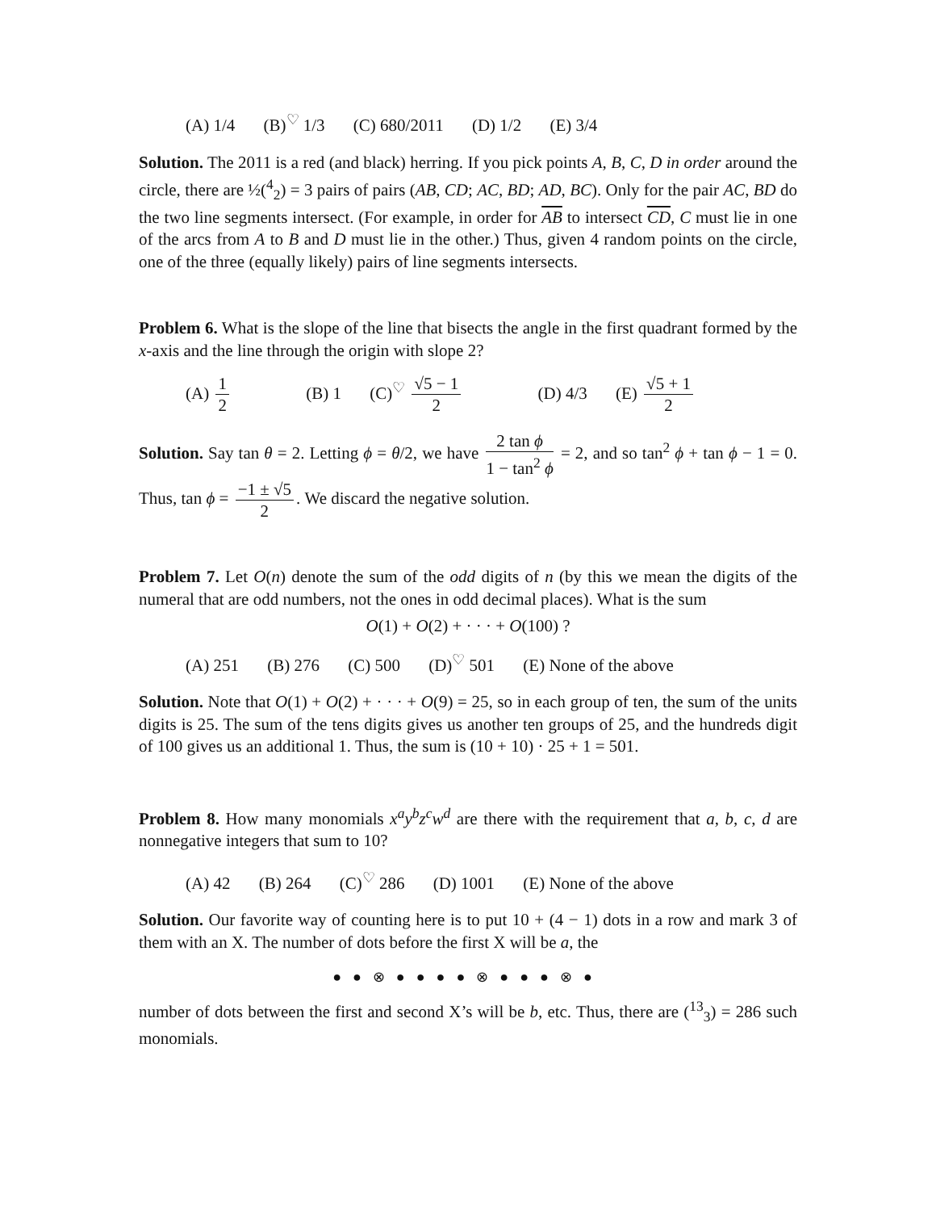(A) 1/4 (B)<sup>♡</sup> 1/3 (C) 680/2011 (D) 1/2 (E) 3/4
Solution. The 2011 is a red (and black) herring. If you pick points A, B, C, D in order around the circle, there are ½(<sup>4</sup><sub>2</sub>) = 3 pairs of pairs (AB, CD; AC, BD; AD, BC). Only for the pair AC, BD do the two line segments intersect. (For example, in order for AB to intersect CD, C must lie in one of the arcs from A to B and D must lie in the other.) Thus, given 4 random points on the circle, one of the three (equally likely) pairs of line segments intersects.
Problem 6. What is the slope of the line that bisects the angle in the first quadrant formed by the x-axis and the line through the origin with slope 2?
(A) 1 2 (B) 1 (C)<sup>♡</sup> √5 − 1 2 (D) 4/3 (E) √5 + 1 2
Solution. Say tan θ = 2. Letting ϕ = θ/2, we have 2 tan ϕ 1 − tan<sup>2</sup> ϕ = 2, and so tan<sup>2</sup> ϕ + tan ϕ − 1 = 0. Thus, tan ϕ = −1 ± √5 2. We discard the negative solution.
Problem 7. Let O(n) denote the sum of the odd digits of n (by this we mean the digits of the numeral that are odd numbers, not the ones in odd decimal places). What is the sum
O(1) + O(2) + · · · + O(100) ?
(A) 251 (B) 276 (C) 500 (D)<sup>♡</sup> 501 (E) None of the above
Solution. Note that O(1) + O(2) + · · · + O(9) = 25, so in each group of ten, the sum of the units digits is 25. The sum of the tens digits gives us another ten groups of 25, and the hundreds digit of 100 gives us an additional 1. Thus, the sum is (10 + 10) · 25 + 1 = 501.
Problem 8. How many monomials x<sup>a</sup>y<sup>b</sup>z<sup>c</sup>w<sup>d</sup> are there with the requirement that a, b, c, d are nonnegative integers that sum to 10?
(A) 42 (B) 264 (C)<sup>♡</sup> 286 (D) 1001 (E) None of the above
Solution. Our favorite way of counting here is to put 10 + (4 − 1) dots in a row and mark 3 of them with an X. The number of dots before the first X will be a, the
●●⊗●●●●⊗●●●⊗●
number of dots between the first and second X’s will be b, etc. Thus, there are (<sup>13</sup><sub>3</sub>) = 286 such monomials.